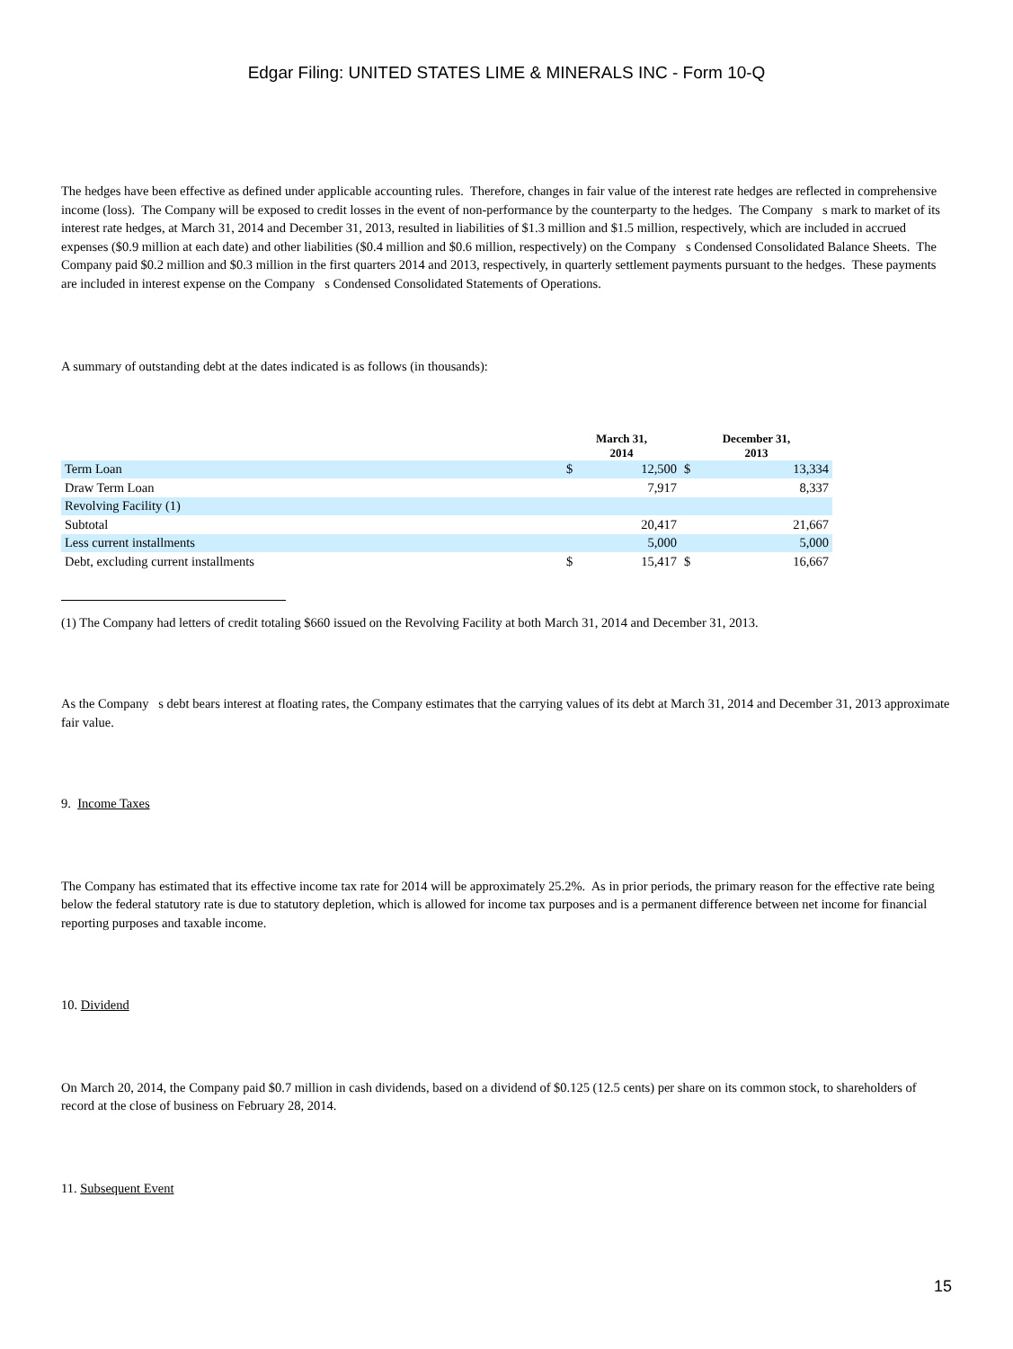Edgar Filing: UNITED STATES LIME & MINERALS INC - Form 10-Q
The hedges have been effective as defined under applicable accounting rules. Therefore, changes in fair value of the interest rate hedges are reflected in comprehensive income (loss). The Company will be exposed to credit losses in the event of non-performance by the counterparty to the hedges. The Company s mark to market of its interest rate hedges, at March 31, 2014 and December 31, 2013, resulted in liabilities of $1.3 million and $1.5 million, respectively, which are included in accrued expenses ($0.9 million at each date) and other liabilities ($0.4 million and $0.6 million, respectively) on the Company s Condensed Consolidated Balance Sheets. The Company paid $0.2 million and $0.3 million in the first quarters 2014 and 2013, respectively, in quarterly settlement payments pursuant to the hedges. These payments are included in interest expense on the Company s Condensed Consolidated Statements of Operations.
A summary of outstanding debt at the dates indicated is as follows (in thousands):
| | March 31, 2014 | | December 31, 2013 | |
| --- | --- | --- | --- | --- |
| Term Loan | $ | 12,500 | $ | 13,334 |
| Draw Term Loan | | 7,917 | | 8,337 |
| Revolving Facility (1) | | | | |
| Subtotal | | 20,417 | | 21,667 |
| Less current installments | | 5,000 | | 5,000 |
| Debt, excluding current installments | $ | 15,417 | $ | 16,667 |
(1) The Company had letters of credit totaling $660 issued on the Revolving Facility at both March 31, 2014 and December 31, 2013.
As the Company s debt bears interest at floating rates, the Company estimates that the carrying values of its debt at March 31, 2014 and December 31, 2013 approximate fair value.
9. Income Taxes
The Company has estimated that its effective income tax rate for 2014 will be approximately 25.2%. As in prior periods, the primary reason for the effective rate being below the federal statutory rate is due to statutory depletion, which is allowed for income tax purposes and is a permanent difference between net income for financial reporting purposes and taxable income.
10. Dividend
On March 20, 2014, the Company paid $0.7 million in cash dividends, based on a dividend of $0.125 (12.5 cents) per share on its common stock, to shareholders of record at the close of business on February 28, 2014.
11. Subsequent Event
15